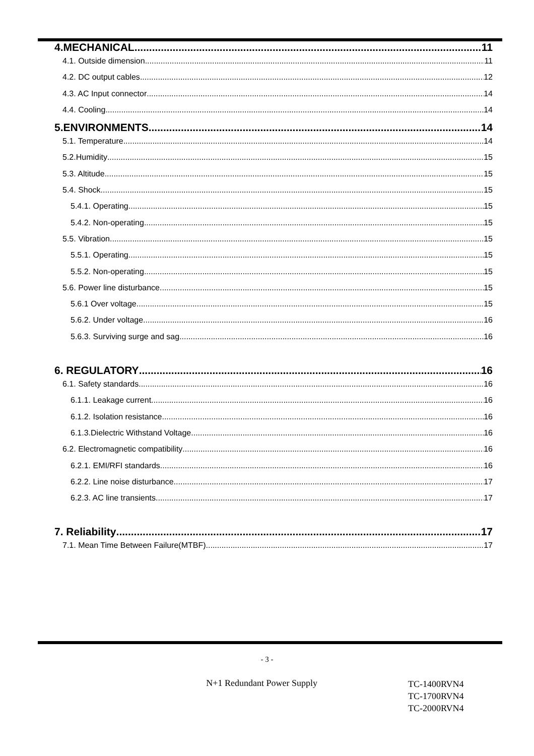4.MECHANICAL 11
4.1. Outside dimension 11
4.2. DC output cables 12
4.3. AC Input connector 14
4.4. Cooling 14
5.ENVIRONMENTS 14
5.1. Temperature 14
5.2.Humidity 15
5.3. Altitude 15
5.4. Shock 15
5.4.1. Operating 15
5.4.2. Non-operating 15
5.5. Vibration 15
5.5.1. Operating 15
5.5.2. Non-operating 15
5.6. Power line disturbance 15
5.6.1 Over voltage 15
5.6.2. Under voltage 16
5.6.3. Surviving surge and sag 16
6. REGULATORY 16
6.1. Safety standards 16
6.1.1. Leakage current 16
6.1.2. Isolation resistance 16
6.1.3.Dielectric Withstand Voltage 16
6.2. Electromagnetic compatibility 16
6.2.1. EMI/RFI standards 16
6.2.2. Line noise disturbance 17
6.2.3. AC line transients 17
7. Reliability 17
7.1. Mean Time Between Failure(MTBF) 17
- 3 -
N+1 Redundant Power Supply
TC-1400RVN4
TC-1700RVN4
TC-2000RVN4